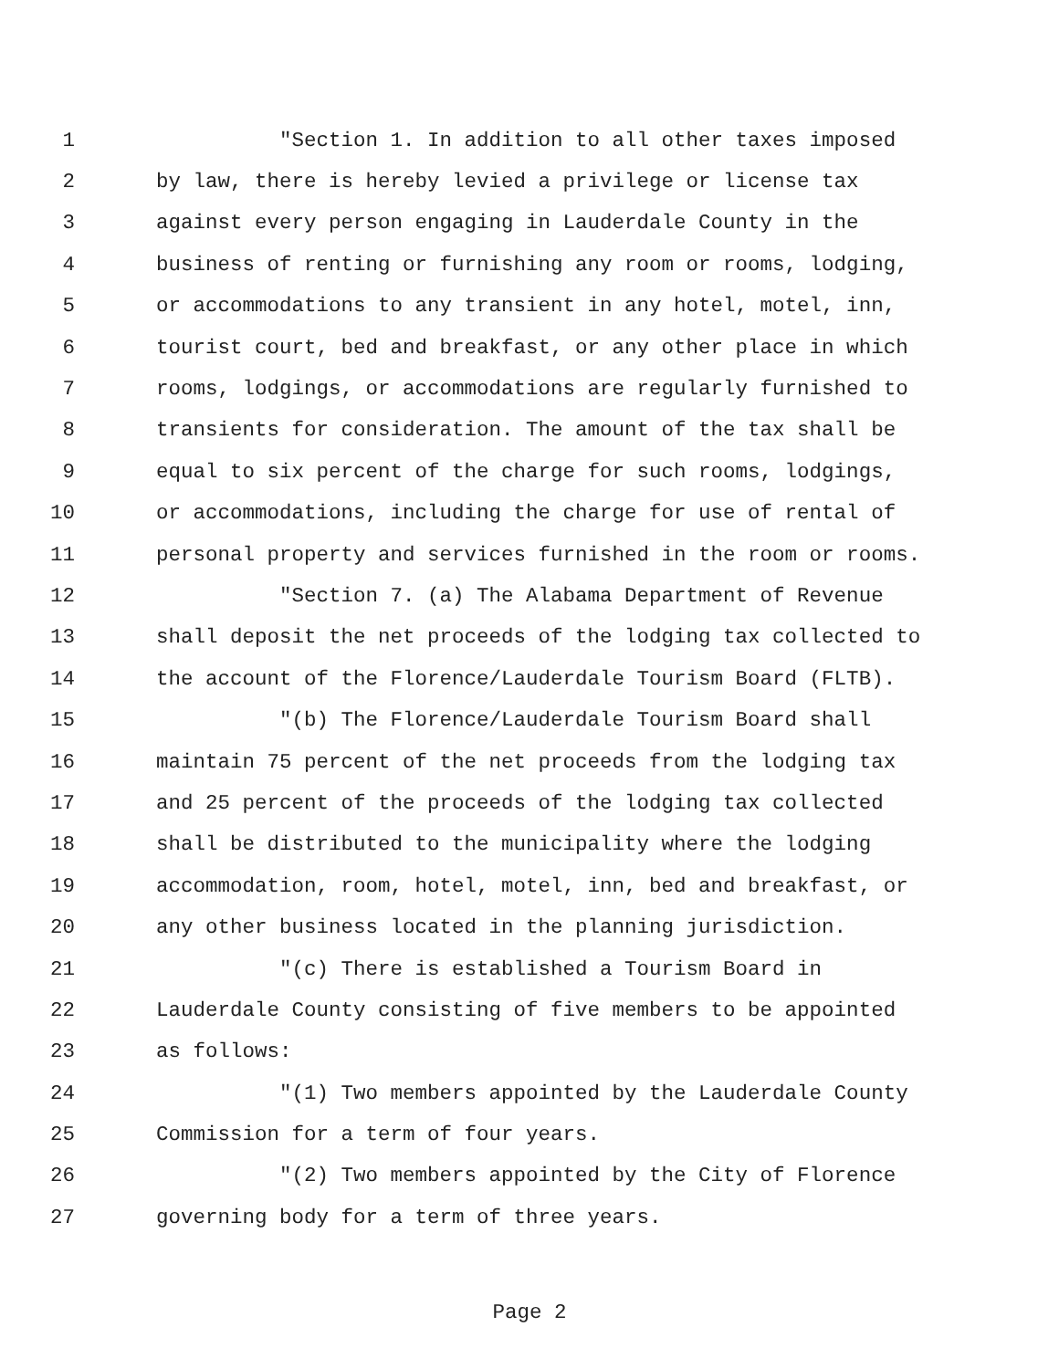1 "Section 1. In addition to all other taxes imposed
2 by law, there is hereby levied a privilege or license tax
3 against every person engaging in Lauderdale County in the
4 business of renting or furnishing any room or rooms, lodging,
5 or accommodations to any transient in any hotel, motel, inn,
6 tourist court, bed and breakfast, or any other place in which
7 rooms, lodgings, or accommodations are regularly furnished to
8 transients for consideration. The amount of the tax shall be
9 equal to six percent of the charge for such rooms, lodgings,
10 or accommodations, including the charge for use of rental of
11 personal property and services furnished in the room or rooms.
12 "Section 7. (a) The Alabama Department of Revenue
13 shall deposit the net proceeds of the lodging tax collected to
14 the account of the Florence/Lauderdale Tourism Board (FLTB).
15 "(b) The Florence/Lauderdale Tourism Board shall
16 maintain 75 percent of the net proceeds from the lodging tax
17 and 25 percent of the proceeds of the lodging tax collected
18 shall be distributed to the municipality where the lodging
19 accommodation, room, hotel, motel, inn, bed and breakfast, or
20 any other business located in the planning jurisdiction.
21 "(c) There is established a Tourism Board in
22 Lauderdale County consisting of five members to be appointed
23 as follows:
24 "(1) Two members appointed by the Lauderdale County
25 Commission for a term of four years.
26 "(2) Two members appointed by the City of Florence
27 governing body for a term of three years.
Page 2